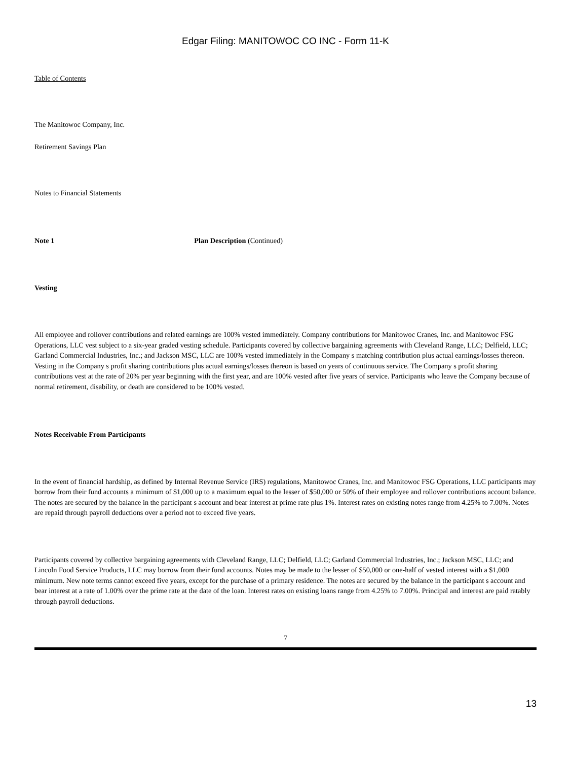Edgar Filing: MANITOWOC CO INC - Form 11-K
Table of Contents
The Manitowoc Company, Inc.
Retirement Savings Plan
Notes to Financial Statements
Note 1 Plan Description (Continued)
Vesting
All employee and rollover contributions and related earnings are 100% vested immediately. Company contributions for Manitowoc Cranes, Inc. and Manitowoc FSG Operations, LLC vest subject to a six-year graded vesting schedule. Participants covered by collective bargaining agreements with Cleveland Range, LLC; Delfield, LLC; Garland Commercial Industries, Inc.; and Jackson MSC, LLC are 100% vested immediately in the Company s matching contribution plus actual earnings/losses thereon. Vesting in the Company s profit sharing contributions plus actual earnings/losses thereon is based on years of continuous service. The Company s profit sharing contributions vest at the rate of 20% per year beginning with the first year, and are 100% vested after five years of service. Participants who leave the Company because of normal retirement, disability, or death are considered to be 100% vested.
Notes Receivable From Participants
In the event of financial hardship, as defined by Internal Revenue Service (IRS) regulations, Manitowoc Cranes, Inc. and Manitowoc FSG Operations, LLC participants may borrow from their fund accounts a minimum of $1,000 up to a maximum equal to the lesser of $50,000 or 50% of their employee and rollover contributions account balance. The notes are secured by the balance in the participant s account and bear interest at prime rate plus 1%. Interest rates on existing notes range from 4.25% to 7.00%. Notes are repaid through payroll deductions over a period not to exceed five years.
Participants covered by collective bargaining agreements with Cleveland Range, LLC; Delfield, LLC; Garland Commercial Industries, Inc.; Jackson MSC, LLC; and Lincoln Food Service Products, LLC may borrow from their fund accounts. Notes may be made to the lesser of $50,000 or one-half of vested interest with a $1,000 minimum. New note terms cannot exceed five years, except for the purchase of a primary residence. The notes are secured by the balance in the participant s account and bear interest at a rate of 1.00% over the prime rate at the date of the loan. Interest rates on existing loans range from 4.25% to 7.00%. Principal and interest are paid ratably through payroll deductions.
7
13